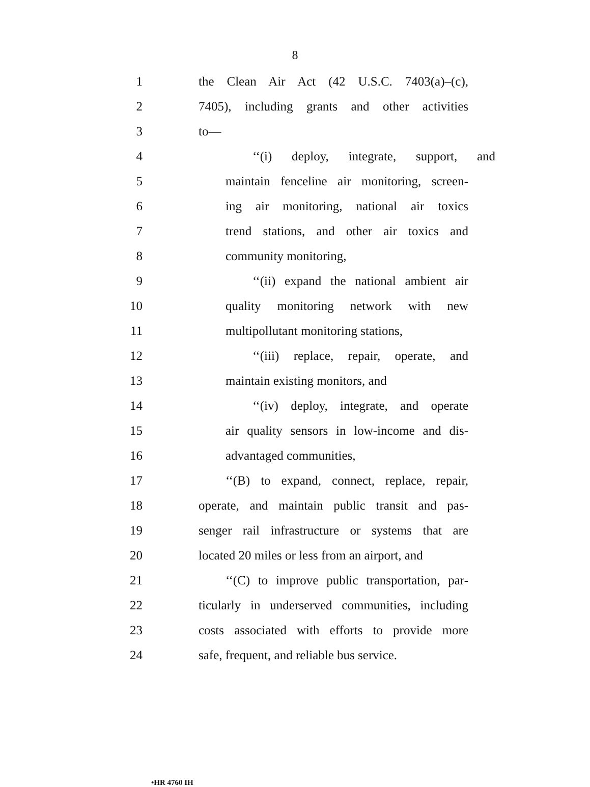8
1 the Clean Air Act (42 U.S.C. 7403(a)–(c),
2 7405), including grants and other activities
3 to—
4 ‘‘(i) deploy, integrate, support, and
5 maintain fenceline air monitoring, screen-
6 ing air monitoring, national air toxics
7 trend stations, and other air toxics and
8 community monitoring,
9 ‘‘(ii) expand the national ambient air
10 quality monitoring network with new
11 multipollutant monitoring stations,
12 ‘‘(iii) replace, repair, operate, and
13 maintain existing monitors, and
14 ‘‘(iv) deploy, integrate, and operate
15 air quality sensors in low-income and dis-
16 advantaged communities,
17 ‘‘(B) to expand, connect, replace, repair,
18 operate, and maintain public transit and pas-
19 senger rail infrastructure or systems that are
20 located 20 miles or less from an airport, and
21 ‘‘(C) to improve public transportation, par-
22 ticularly in underserved communities, including
23 costs associated with efforts to provide more
24 safe, frequent, and reliable bus service.
•HR 4760 IH